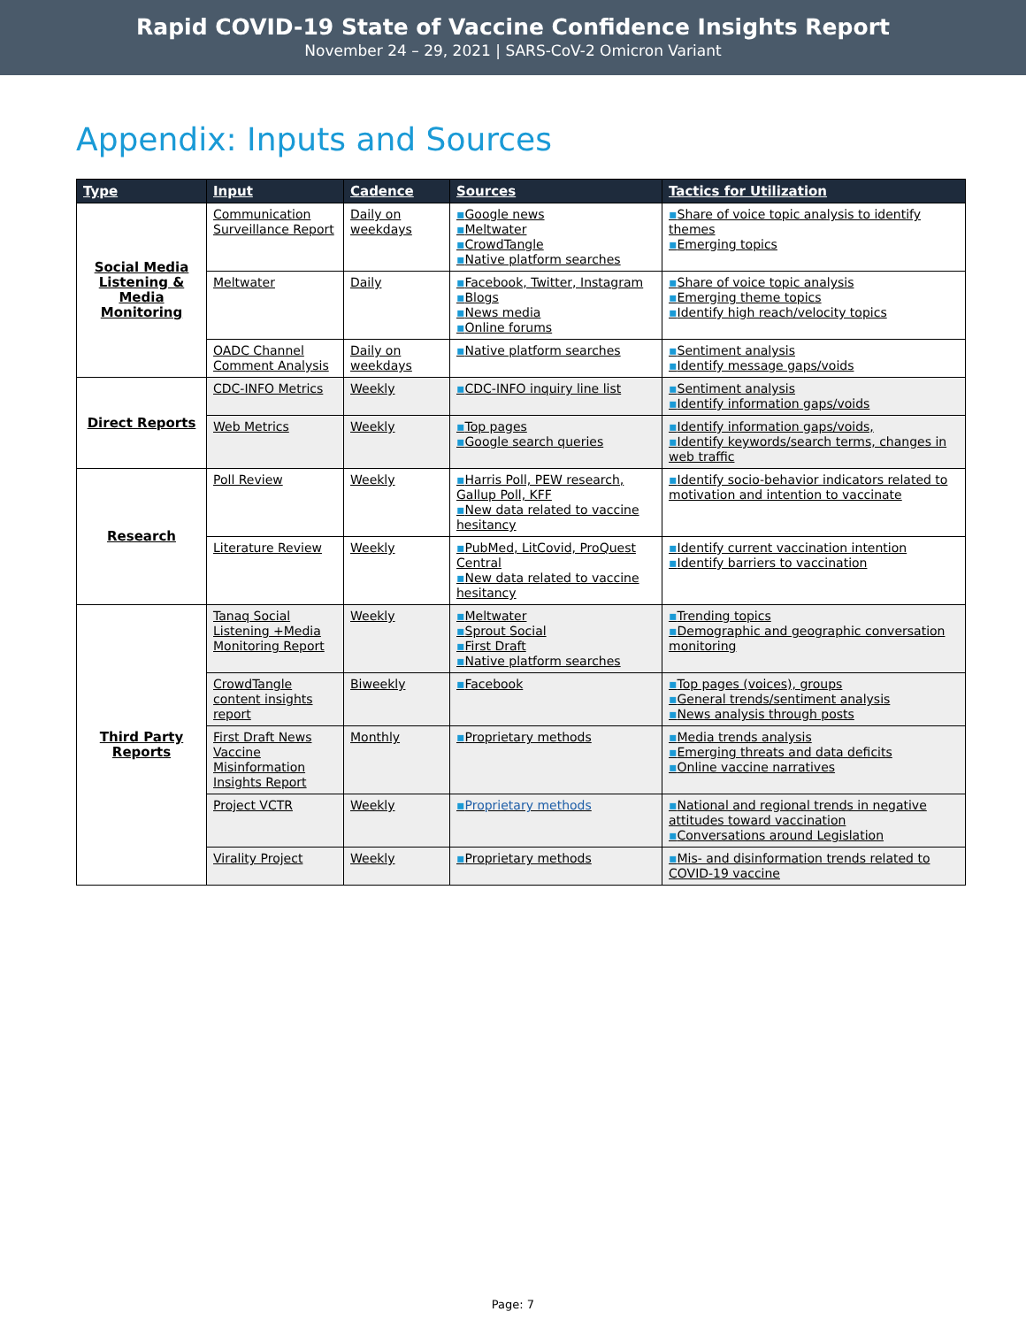Rapid COVID-19 State of Vaccine Confidence Insights Report
November 24 – 29, 2021 | SARS-CoV-2 Omicron Variant
Appendix: Inputs and Sources
| Type | Input | Cadence | Sources | Tactics for Utilization |
| --- | --- | --- | --- | --- |
| Social Media Listening & Media Monitoring | Communication Surveillance Report | Daily on weekdays | ▪ Google news ▪ Meltwater ▪ CrowdTangle ▪ Native platform searches | ▪ Share of voice topic analysis to identify themes ▪ Emerging topics |
| | Meltwater | Daily | ▪ Facebook, Twitter, Instagram ▪ Blogs ▪ News media ▪ Online forums | ▪ Share of voice topic analysis ▪ Emerging theme topics ▪ Identify high reach/velocity topics |
| | OADC Channel Comment Analysis | Daily on weekdays | ▪ Native platform searches | ▪ Sentiment analysis ▪ Identify message gaps/voids |
| Direct Reports | CDC-INFO Metrics | Weekly | ▪ CDC-INFO inquiry line list | ▪ Sentiment analysis ▪ Identify information gaps/voids |
| | Web Metrics | Weekly | ▪ Top pages ▪ Google search queries | ▪ Identify information gaps/voids, ▪ Identify keywords/search terms, changes in web traffic |
| Research | Poll Review | Weekly | ▪ Harris Poll, PEW research, Gallup Poll, KFF ▪ New data related to vaccine hesitancy | ▪ Identify socio-behavior indicators related to motivation and intention to vaccinate |
| | Literature Review | Weekly | ▪ PubMed, LitCovid, ProQuest Central ▪ New data related to vaccine hesitancy | ▪ Identify current vaccination intention ▪ Identify barriers to vaccination |
| Third Party Reports | Tanaq Social Listening +Media Monitoring Report | Weekly | ▪ Meltwater ▪ Sprout Social ▪ First Draft ▪ Native platform searches | ▪ Trending topics ▪ Demographic and geographic conversation monitoring |
| | CrowdTangle content insights report | Biweekly | ▪ Facebook | ▪ Top pages (voices), groups ▪ General trends/sentiment analysis ▪ News analysis through posts |
| | First Draft News Vaccine Misinformation Insights Report | Monthly | ▪ Proprietary methods | ▪ Media trends analysis ▪ Emerging threats and data deficits ▪ Online vaccine narratives |
| | Project VCTR | Weekly | ▪ Proprietary methods | ▪ National and regional trends in negative attitudes toward vaccination ▪ Conversations around Legislation |
| | Virality Project | Weekly | ▪ Proprietary methods | ▪ Mis- and disinformation trends related to COVID-19 vaccine |
Page: 7